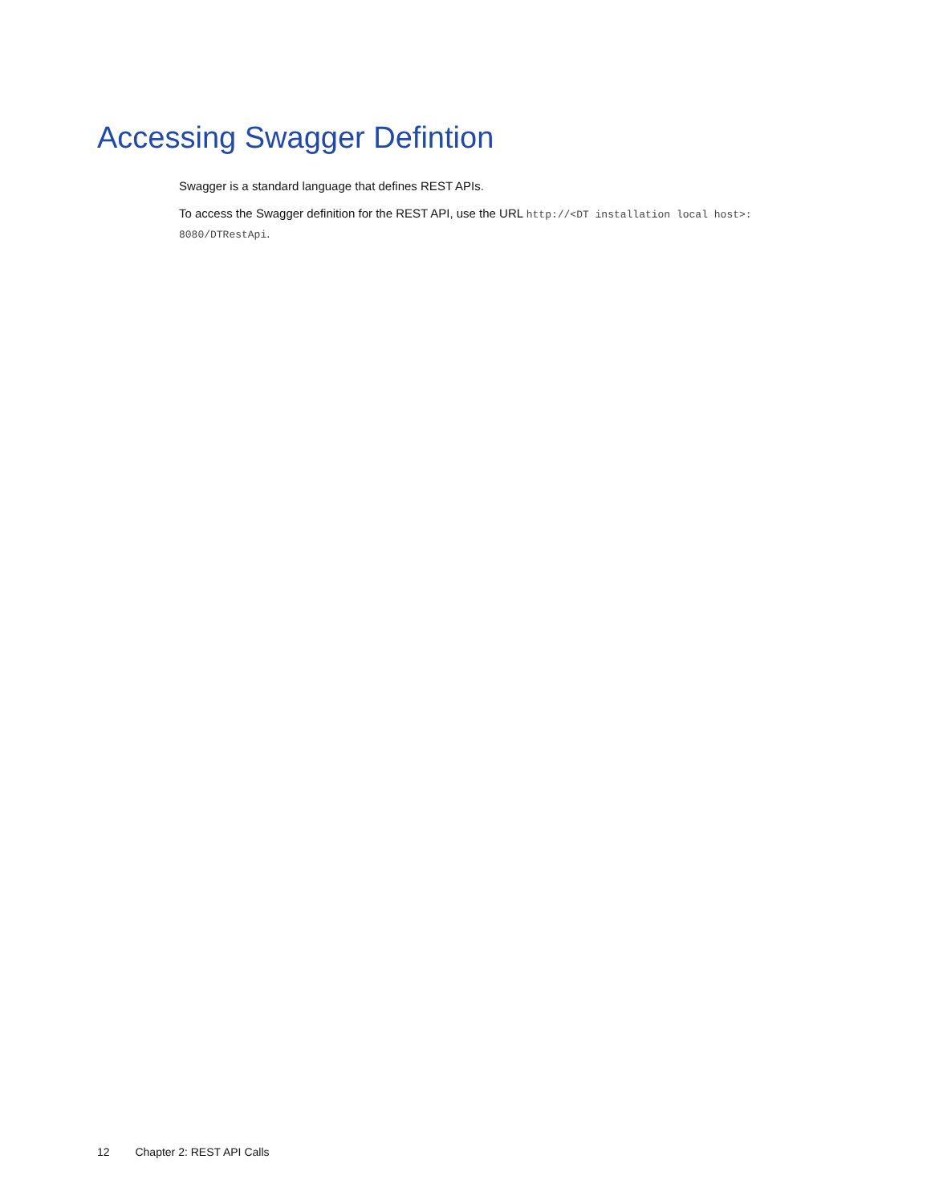Accessing Swagger Defintion
Swagger is a standard language that defines REST APIs.
To access the Swagger definition for the REST API, use the URL http://<DT installation local host>:
8080/DTRestApi.
12 Chapter 2: REST API Calls